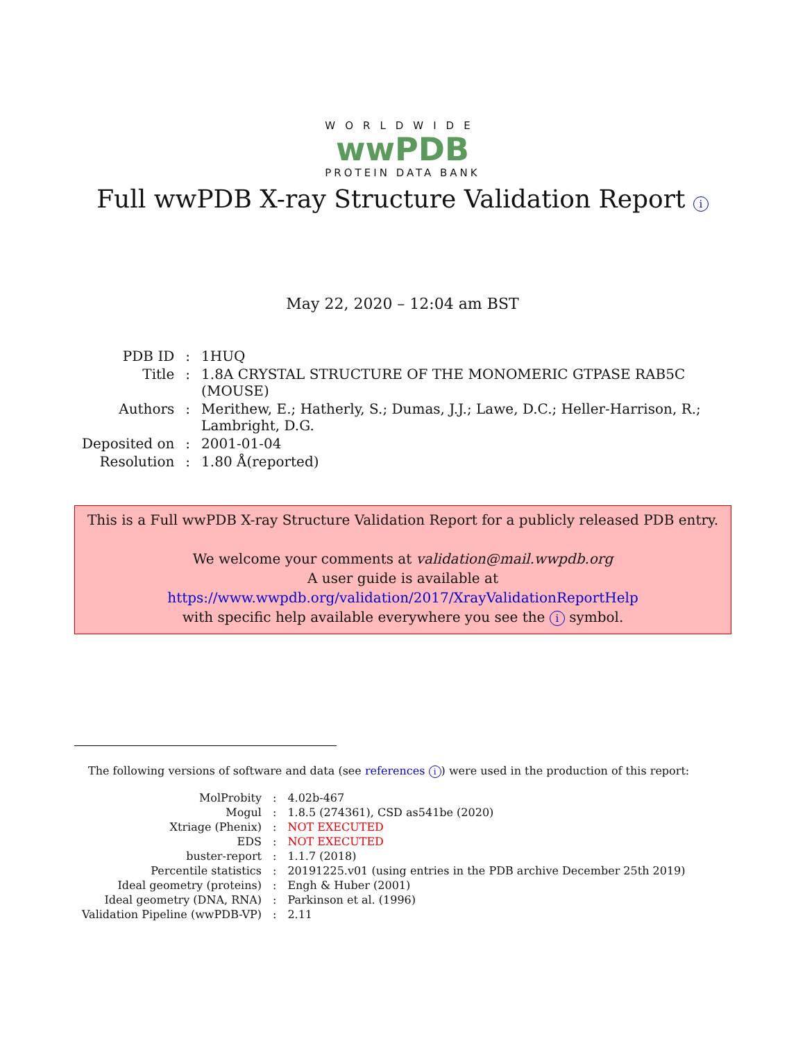WORLDWIDE
wwPDB
PROTEIN DATA BANK
Full wwPDB X-ray Structure Validation Report i
May 22, 2020 – 12:04 am BST
| PDB ID | : | 1HUQ |
| Title | : | 1.8A CRYSTAL STRUCTURE OF THE MONOMERIC GTPASE RAB5C (MOUSE) |
| Authors | : | Merithew, E.; Hatherly, S.; Dumas, J.J.; Lawe, D.C.; Heller-Harrison, R.; Lambright, D.G. |
| Deposited on | : | 2001-01-04 |
| Resolution | : | 1.80 Å(reported) |
This is a Full wwPDB X-ray Structure Validation Report for a publicly released PDB entry.
We welcome your comments at validation@mail.wwpdb.org
A user guide is available at
https://www.wwpdb.org/validation/2017/XrayValidationReportHelp
with specific help available everywhere you see the i symbol.
The following versions of software and data (see references i) were used in the production of this report:
| MolProbity | : | 4.02b-467 |
| Mogul | : | 1.8.5 (274361), CSD as541be (2020) |
| Xtriage (Phenix) | : | NOT EXECUTED |
| EDS | : | NOT EXECUTED |
| buster-report | : | 1.1.7 (2018) |
| Percentile statistics | : | 20191225.v01 (using entries in the PDB archive December 25th 2019) |
| Ideal geometry (proteins) | : | Engh & Huber (2001) |
| Ideal geometry (DNA, RNA) | : | Parkinson et al. (1996) |
| Validation Pipeline (wwPDB-VP) | : | 2.11 |